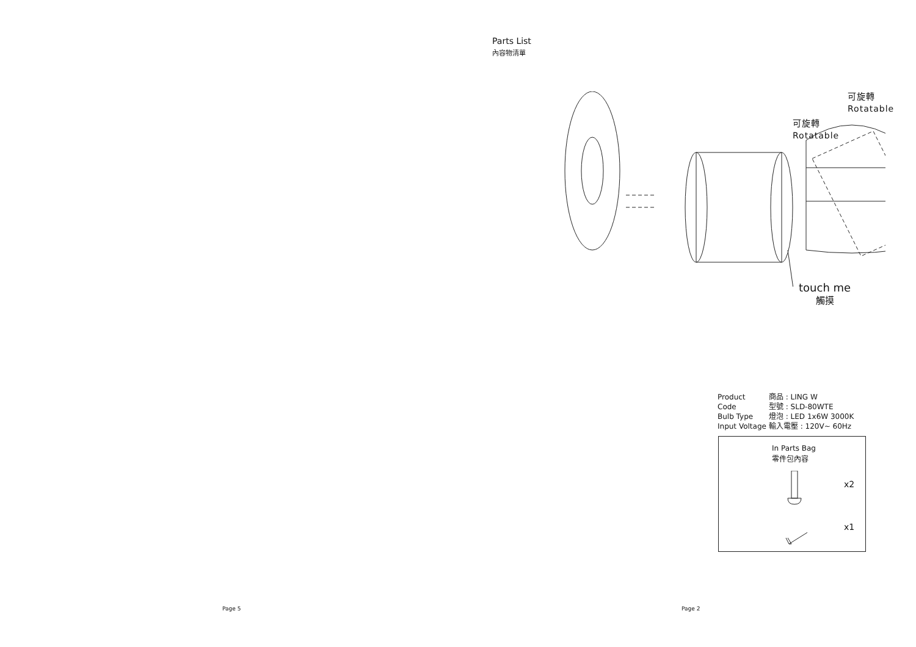Page 5
Parts List
內容物清單
可旋轉
Rotatable
可旋轉
Rotatable
touch me
觸摸
| Product | 商品 : LING W |
| Code | 型號 : SLD-80WTE |
| Bulb Type | 燈泡 : LED 1x6W 3000K |
| Input Voltage | 輸入電壓 : 120V~ 60Hz |
In Parts Bag
零件包內容
x2
x1
Page 2